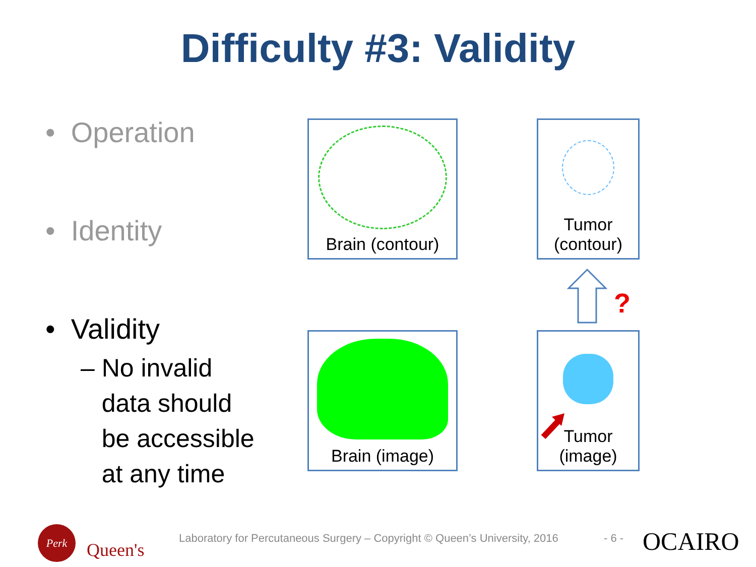Difficulty #3: Validity
• Operation
• Identity
• Validity
– No invalid
data should
be accessible
at any time
Brain (contour)
Tumor
(contour)
Brain (image)
Tumor
(image)
?
Perk
Queen's
Laboratory for Percutaneous Surgery – Copyright © Queen’s University, 2016
- 6 - OCAIRO